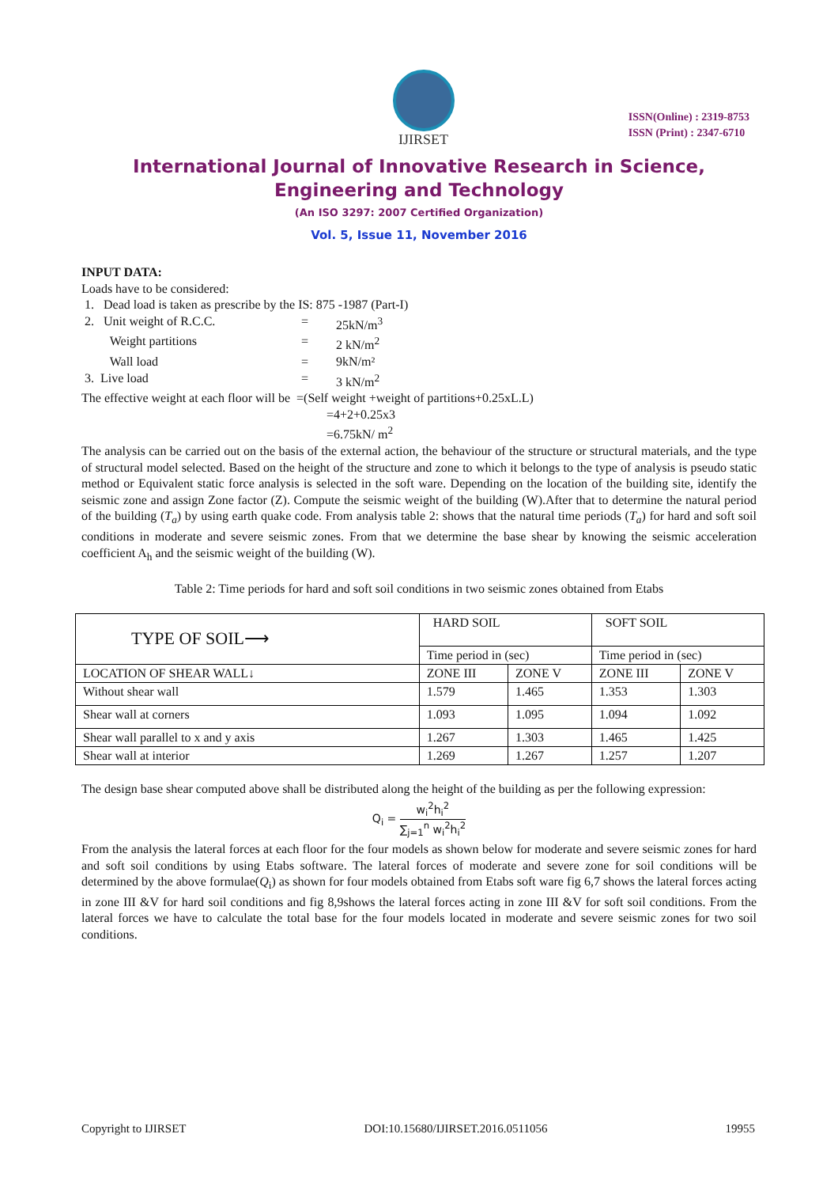IJIRSET
ISSN(Online) : 2319-8753
ISSN (Print) : 2347-6710
International Journal of Innovative Research in Science,
Engineering and Technology
(An ISO 3297: 2007 Certified Organization)
Vol. 5, Issue 11, November 2016
INPUT DATA:
Loads have to be considered:
1. Dead load is taken as prescribe by the IS: 875 -1987 (Part-I)
2. Unit weight of R.C.C. = 25kN/m<sup>3</sup>
Weight partitions = 2 kN/m<sup>2</sup>
Wall load = 9kN/m²
3. Live load = 3 kN/m<sup>2</sup>
The effective weight at each floor will be =(Self weight +weight of partitions+0.25xL.L)
=4+2+0.25x3
=6.75kN/ m<sup>2</sup>
The analysis can be carried out on the basis of the external action, the behaviour of the structure or structural materials, and the type of structural model selected. Based on the height of the structure and zone to which it belongs to the type of analysis is pseudo static method or Equivalent static force analysis is selected in the soft ware. Depending on the location of the building site, identify the seismic zone and assign Zone factor (Z). Compute the seismic weight of the building (W).After that to determine the natural period of the building (T<sub>a</sub>) by using earth quake code. From analysis table 2: shows that the natural time periods (T<sub>a</sub>) for hard and soft soil conditions in moderate and severe seismic zones. From that we determine the base shear by knowing the seismic acceleration coefficient A<sub>h</sub> and the seismic weight of the building (W).
Table 2: Time periods for hard and soft soil conditions in two seismic zones obtained from Etabs
| TYPE OF SOIL⟶ | HARD SOIL | | SOFT SOIL | |
| | Time period in (sec) | | Time period in (sec) | |
| LOCATION OF SHEAR WALL↓ | ZONE III | ZONE V | ZONE III | ZONE V |
| Without shear wall | 1.579 | 1.465 | 1.353 | 1.303 |
| Shear wall at corners | 1.093 | 1.095 | 1.094 | 1.092 |
| Shear wall parallel to x and y axis | 1.267 | 1.303 | 1.465 | 1.425 |
| Shear wall at interior | 1.269 | 1.267 | 1.257 | 1.207 |
The design base shear computed above shall be distributed along the height of the building as per the following expression:
Q<sub>i</sub> = w<sub>i</sub><sup>2</sup>h<sub>i</sub><sup>2</sup> ∑<sub>j=1</sub><sup>n</sup> w<sub>i</sub><sup>2</sup>h<sub>i</sub><sup>2</sup>
From the analysis the lateral forces at each floor for the four models as shown below for moderate and severe seismic zones for hard and soft soil conditions by using Etabs software. The lateral forces of moderate and severe zone for soil conditions will be determined by the above formulae(Q<sub>i</sub>) as shown for four models obtained from Etabs soft ware fig 6,7 shows the lateral forces acting in zone III &V for hard soil conditions and fig 8,9shows the lateral forces acting in zone III &V for soft soil conditions. From the lateral forces we have to calculate the total base for the four models located in moderate and severe seismic zones for two soil conditions.
Copyright to IJIRSET DOI:10.15680/IJIRSET.2016.0511056 19955